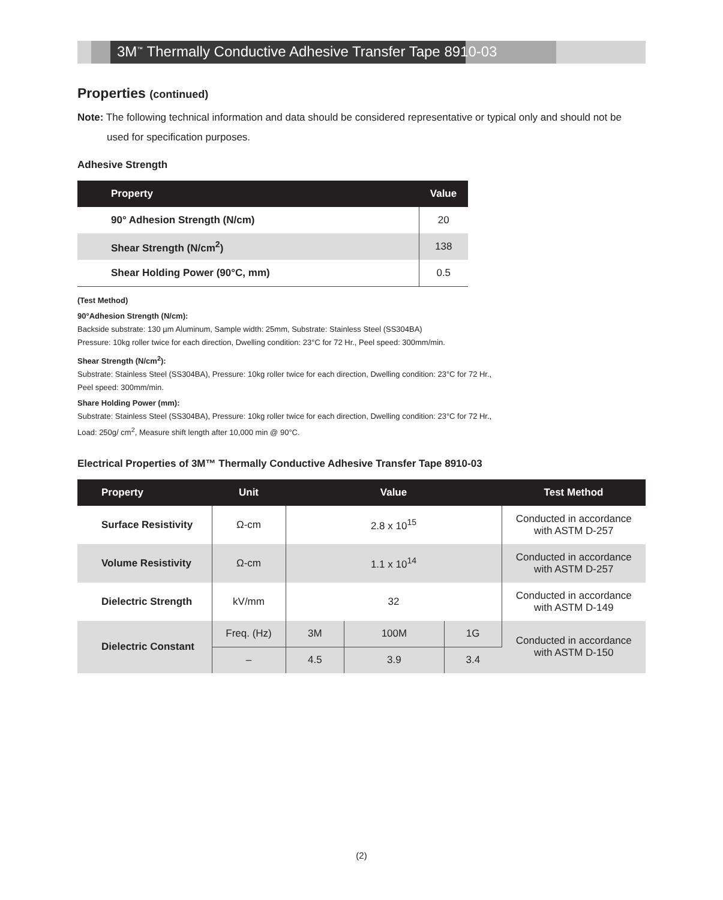3M<sup>™</sup> Thermally Conductive Adhesive Transfer Tape 8910-03
Properties (continued)
Note: The following technical information and data should be considered representative or typical only and should not be used for specification purposes.
Adhesive Strength
| Property | Value |
| --- | --- |
| 90° Adhesion Strength (N/cm) | 20 |
| Shear Strength (N/cm<sup>2</sup>) | 138 |
| Shear Holding Power (90°C, mm) | 0.5 |
(Test Method)
90°Adhesion Strength (N/cm):
Backside substrate: 130 µm Aluminum, Sample width: 25mm, Substrate: Stainless Steel (SS304BA)
Pressure: 10kg roller twice for each direction, Dwelling condition: 23°C for 72 Hr., Peel speed: 300mm/min.
Shear Strength (N/cm<sup>2</sup>):
Substrate: Stainless Steel (SS304BA), Pressure: 10kg roller twice for each direction, Dwelling condition: 23°C for 72 Hr.,
Peel speed: 300mm/min.
Share Holding Power (mm):
Substrate: Stainless Steel (SS304BA), Pressure: 10kg roller twice for each direction, Dwelling condition: 23°C for 72 Hr.,
Load: 250g/ cm<sup>2</sup>, Measure shift length after 10,000 min @ 90°C.
Electrical Properties of 3M™ Thermally Conductive Adhesive Transfer Tape 8910-03
| Property | Unit | Value | | | Test Method |
| --- | --- | --- | --- | --- | --- |
| Surface Resistivity | Ω-cm | 2.8 x 10<sup>15</sup> | | | Conducted in accordance with ASTM D-257 |
| Volume Resistivity | Ω-cm | 1.1 x 10<sup>14</sup> | | | Conducted in accordance with ASTM D-257 |
| Dielectric Strength | kV/mm | 32 | | | Conducted in accordance with ASTM D-149 |
| Dielectric Constant | Freq. (Hz) | 3M | 100M | 1G | Conducted in accordance with ASTM D-150 |
| | – | 4.5 | 3.9 | 3.4 | |
(2)